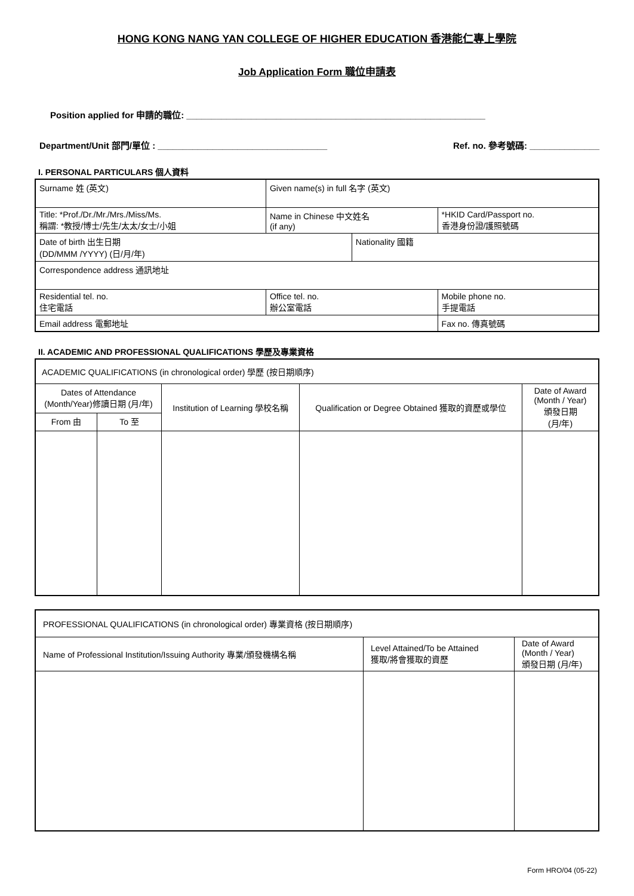HONG KONG NANG YAN COLLEGE OF HIGHER EDUCATION 香港能仁專上學院
Job Application Form 職位申請表
Position applied for 申請的職位: ____________________________________________________________
Department/Unit 部門/單位 : __________________________________ Ref. no. 參考號碼: ______________
I. PERSONAL PARTICULARS 個人資料
| Surname 姓 (英文) | | Given name(s) in full 名字 (英文) | | |
| Title: *Prof./Dr./Mr./Mrs./Miss/Ms. 稱謂: *教授/博士/先生/太太/女士/小姐 | | Name in Chinese 中文姓名 (if any) | | *HKID Card/Passport no. 香港身份證/護照號碼 |
| Date of birth 出生日期 (DD/MMM /YYYY) (日/月/年) | | | Nationality 國籍 | |
| Correspondence address 通訊地址 | | | | |
| Residential tel. no. 住宅電話 | Office tel. no. 辦公室電話 | | | Mobile phone no. 手提電話 |
| Email address 電郵地址 | | | | Fax no. 傳真號碼 |
II. ACADEMIC AND PROFESSIONAL QUALIFICATIONS 學歷及專業資格
| ACADEMIC QUALIFICATIONS (in chronological order) 學歷 (按日期順序) | | | | |
| Dates of Attendance (Month/Year)修讀日期 (月/年) | | Institution of Learning 學校名稱 | Qualification or Degree Obtained 獲取的資歷或學位 | Date of Award (Month / Year) 頒發日期 (月/年) |
| From 由 | To 至 | | | |
| PROFESSIONAL QUALIFICATIONS (in chronological order) 專業資格 (按日期順序) | | |
| Name of Professional Institution/Issuing Authority 專業/頒發機構名稱 | Level Attained/To be Attained 獲取/將會獲取的資歷 | Date of Award (Month / Year) 頒發日期 (月/年) |
Form HRO/04 (05-22)